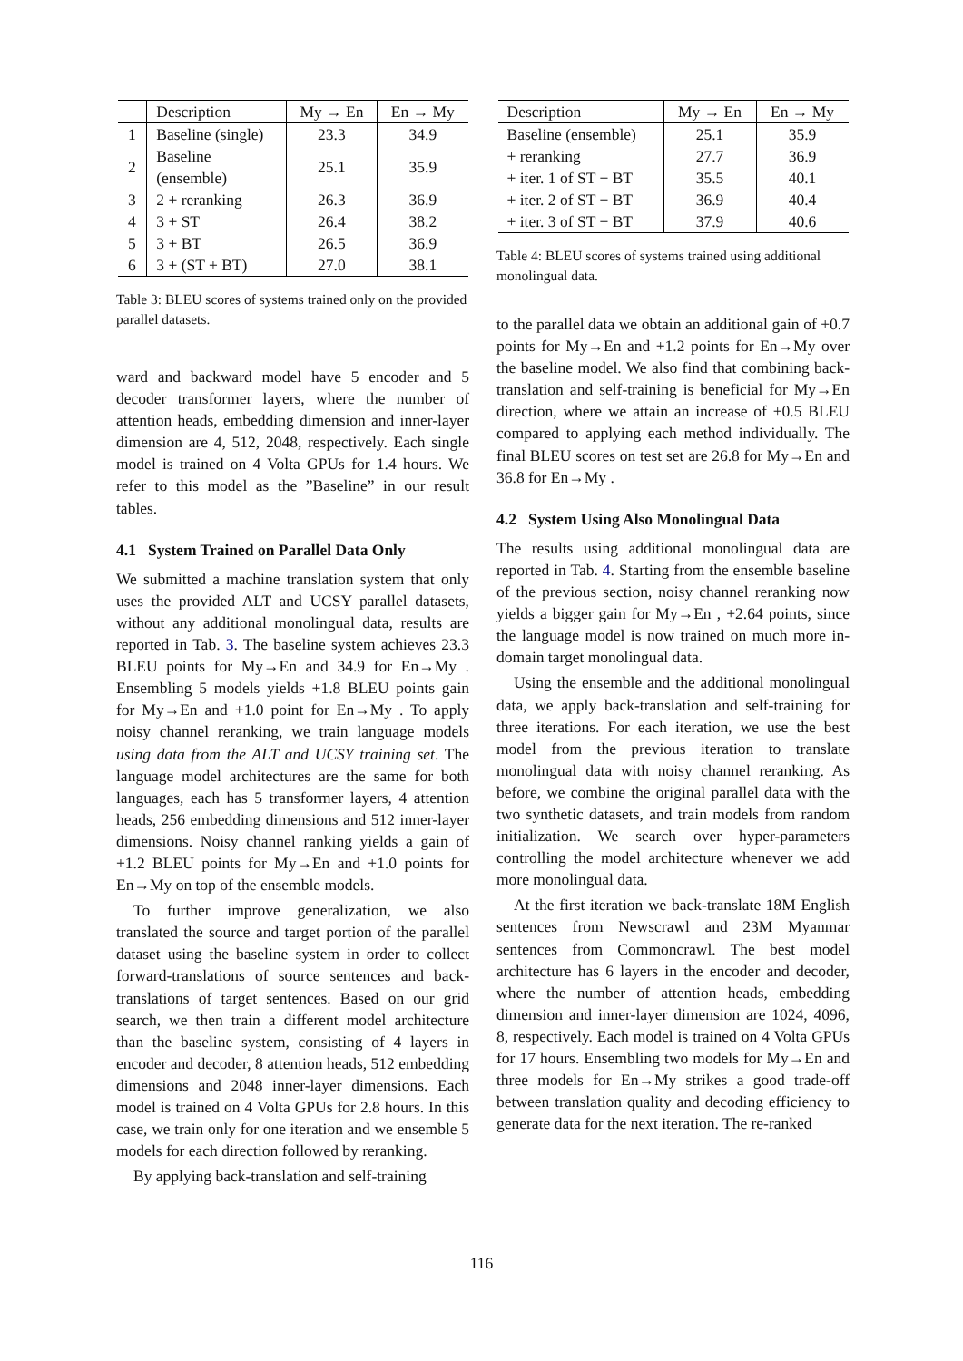| | Description | My → En | En → My |
| --- | --- | --- | --- |
| 1 | Baseline (single) | 23.3 | 34.9 |
| 2 | Baseline (ensemble) | 25.1 | 35.9 |
| 3 | 2 + reranking | 26.3 | 36.9 |
| 4 | 3 + ST | 26.4 | 38.2 |
| 5 | 3 + BT | 26.5 | 36.9 |
| 6 | 3 + (ST + BT) | 27.0 | 38.1 |
Table 3: BLEU scores of systems trained only on the provided parallel datasets.
ward and backward model have 5 encoder and 5 decoder transformer layers, where the number of attention heads, embedding dimension and inner-layer dimension are 4, 512, 2048, respectively. Each single model is trained on 4 Volta GPUs for 1.4 hours. We refer to this model as the ”Baseline” in our result tables.
4.1 System Trained on Parallel Data Only
We submitted a machine translation system that only uses the provided ALT and UCSY parallel datasets, without any additional monolingual data, results are reported in Tab. 3. The baseline system achieves 23.3 BLEU points for My→En and 34.9 for En→My . Ensembling 5 models yields +1.8 BLEU points gain for My→En and +1.0 point for En→My . To apply noisy channel reranking, we train language models using data from the ALT and UCSY training set. The language model architectures are the same for both languages, each has 5 transformer layers, 4 attention heads, 256 embedding dimensions and 512 inner-layer dimensions. Noisy channel ranking yields a gain of +1.2 BLEU points for My→En and +1.0 points for En→My on top of the ensemble models.
To further improve generalization, we also translated the source and target portion of the parallel dataset using the baseline system in order to collect forward-translations of source sentences and back-translations of target sentences. Based on our grid search, we then train a different model architecture than the baseline system, consisting of 4 layers in encoder and decoder, 8 attention heads, 512 embedding dimensions and 2048 inner-layer dimensions. Each model is trained on 4 Volta GPUs for 2.8 hours. In this case, we train only for one iteration and we ensemble 5 models for each direction followed by reranking.
By applying back-translation and self-training
| Description | My → En | En → My |
| --- | --- | --- |
| Baseline (ensemble) | 25.1 | 35.9 |
| + reranking | 27.7 | 36.9 |
| + iter. 1 of ST + BT | 35.5 | 40.1 |
| + iter. 2 of ST + BT | 36.9 | 40.4 |
| + iter. 3 of ST + BT | 37.9 | 40.6 |
Table 4: BLEU scores of systems trained using additional monolingual data.
to the parallel data we obtain an additional gain of +0.7 points for My→En and +1.2 points for En→My over the baseline model. We also find that combining back-translation and self-training is beneficial for My→En direction, where we attain an increase of +0.5 BLEU compared to applying each method individually. The final BLEU scores on test set are 26.8 for My→En and 36.8 for En→My .
4.2 System Using Also Monolingual Data
The results using additional monolingual data are reported in Tab. 4. Starting from the ensemble baseline of the previous section, noisy channel reranking now yields a bigger gain for My→En , +2.64 points, since the language model is now trained on much more in-domain target monolingual data.
Using the ensemble and the additional monolingual data, we apply back-translation and self-training for three iterations. For each iteration, we use the best model from the previous iteration to translate monolingual data with noisy channel reranking. As before, we combine the original parallel data with the two synthetic datasets, and train models from random initialization. We search over hyper-parameters controlling the model architecture whenever we add more monolingual data.
At the first iteration we back-translate 18M English sentences from Newscrawl and 23M Myanmar sentences from Commoncrawl. The best model architecture has 6 layers in the encoder and decoder, where the number of attention heads, embedding dimension and inner-layer dimension are 1024, 4096, 8, respectively. Each model is trained on 4 Volta GPUs for 17 hours. Ensembling two models for My→En and three models for En→My strikes a good trade-off between translation quality and decoding efficiency to generate data for the next iteration. The re-ranked
116